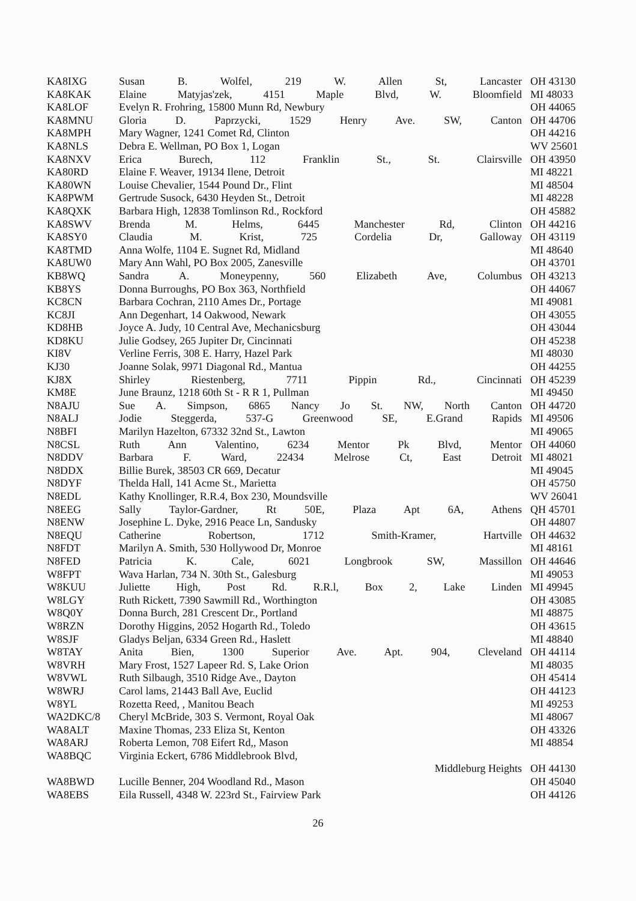| KA8IXG | Susan B. Wolfel, 219 W. Allen St, Lancaster | OH 43130 |
| KA8KAK | Elaine Matyjas'zek, 4151 Maple Blvd, W. Bloomfield | MI 48033 |
| KA8LOF | Evelyn R. Frohring, 15800 Munn Rd, Newbury | OH 44065 |
| KA8MNU | Gloria D. Paprzycki, 1529 Henry Ave. SW, Canton | OH 44706 |
| KA8MPH | Mary Wagner, 1241 Comet Rd, Clinton | OH 44216 |
| KA8NLS | Debra E. Wellman, PO Box 1, Logan | WV 25601 |
| KA8NXV | Erica Burech, 112 Franklin St., St. Clairsville | OH 43950 |
| KA80RD | Elaine F. Weaver, 19134 Ilene, Detroit | MI 48221 |
| KA80WN | Louise Chevalier, 1544 Pound Dr., Flint | MI 48504 |
| KA8PWM | Gertrude Susock, 6430 Heyden St., Detroit | MI 48228 |
| KA8QXK | Barbara High, 12838 Tomlinson Rd., Rockford | OH 45882 |
| KA8SWV | Brenda M. Helms, 6445 Manchester Rd, Clinton | OH 44216 |
| KA8SY0 | Claudia M. Krist, 725 Cordelia Dr, Galloway | OH 43119 |
| KA8TMD | Anna Wolfe, 1104 E. Sugnet Rd, Midland | MI 48640 |
| KA8UW0 | Mary Ann Wahl, PO Box 2005, Zanesville | OH 43701 |
| KB8WQ | Sandra A. Moneypenny, 560 Elizabeth Ave, Columbus | OH 43213 |
| KB8YS | Donna Burroughs, PO Box 363, Northfield | OH 44067 |
| KC8CN | Barbara Cochran, 2110 Ames Dr., Portage | MI 49081 |
| KC8JI | Ann Degenhart, 14 Oakwood, Newark | OH 43055 |
| KD8HB | Joyce A. Judy, 10 Central Ave, Mechanicsburg | OH 43044 |
| KD8KU | Julie Godsey, 265 Jupiter Dr, Cincinnati | OH 45238 |
| KI8V | Verline Ferris, 308 E. Harry, Hazel Park | MI 48030 |
| KJ30 | Joanne Solak, 9971 Diagonal Rd., Mantua | OH 44255 |
| KJ8X | Shirley Riestenberg, 7711 Pippin Rd., Cincinnati | OH 45239 |
| KM8E | June Braunz, 1218 60th St - R R 1, Pullman | MI 49450 |
| N8AJU | Sue A. Simpson, 6865 Nancy Jo St. NW, North Canton | OH 44720 |
| N8ALJ | Jodie Steggerda, 537-G Greenwood SE, E.Grand Rapids | MI 49506 |
| N8BFI | Marilyn Hazelton, 67332 32nd St., Lawton | MI 49065 |
| N8CSL | Ruth Ann Valentino, 6234 Mentor Pk Blvd, Mentor | OH 44060 |
| N8DDV | Barbara F. Ward, 22434 Melrose Ct, East Detroit | MI 48021 |
| N8DDX | Billie Burek, 38503 CR 669, Decatur | MI 49045 |
| N8DYF | Thelda Hall, 141 Acme St., Marietta | OH 45750 |
| N8EDL | Kathy Knollinger, R.R.4, Box 230, Moundsville | WV 26041 |
| N8EEG | Sally Taylor-Gardner, Rt 50E, Plaza Apt 6A, Athens | QH 45701 |
| N8ENW | Josephine L. Dyke, 2916 Peace Ln, Sandusky | OH 44807 |
| N8EQU | Catherine Robertson, 1712 Smith-Kramer, Hartville | OH 44632 |
| N8FDT | Marilyn A. Smith, 530 Hollywood Dr, Monroe | MI 48161 |
| N8FED | Patricia K. Cale, 6021 Longbrook SW, Massillon | OH 44646 |
| W8FPT | Wava Harlan, 734 N. 30th St., Galesburg | MI 49053 |
| W8KUU | Juliette High, Post Rd. R.R.l, Box 2, Lake Linden | MI 49945 |
| W8LGY | Ruth Rickett, 7390 Sawmill Rd., Worthington | OH 43085 |
| W8Q0Y | Donna Burch, 281 Crescent Dr., Portland | MI 48875 |
| W8RZN | Dorothy Higgins, 2052 Hogarth Rd., Toledo | OH 43615 |
| W8SJF | Gladys Beljan, 6334 Green Rd., Haslett | MI 48840 |
| W8TAY | Anita Bien, 1300 Superior Ave. Apt. 904, Cleveland | OH 44114 |
| W8VRH | Mary Frost, 1527 Lapeer Rd. S, Lake Orion | MI 48035 |
| W8VWL | Ruth Silbaugh, 3510 Ridge Ave., Dayton | OH 45414 |
| W8WRJ | Carol lams, 21443 Ball Ave, Euclid | OH 44123 |
| W8YL | Rozetta Reed, , Manitou Beach | MI 49253 |
| WA2DKC/8 | Cheryl McBride, 303 S. Vermont, Royal Oak | MI 48067 |
| WA8ALT | Maxine Thomas, 233 Eliza St, Kenton | OH 43326 |
| WA8ARJ | Roberta Lemon, 708 Eifert Rd,, Mason | MI 48854 |
| WA8BQC | Virginia Eckert, 6786 Middlebrook Blvd, | |
| | Middleburg Heights | OH 44130 |
| WA8BWD | Lucille Benner, 204 Woodland Rd., Mason | OH 45040 |
| WA8EBS | Eila Russell, 4348 W. 223rd St., Fairview Park | OH 44126 |
26